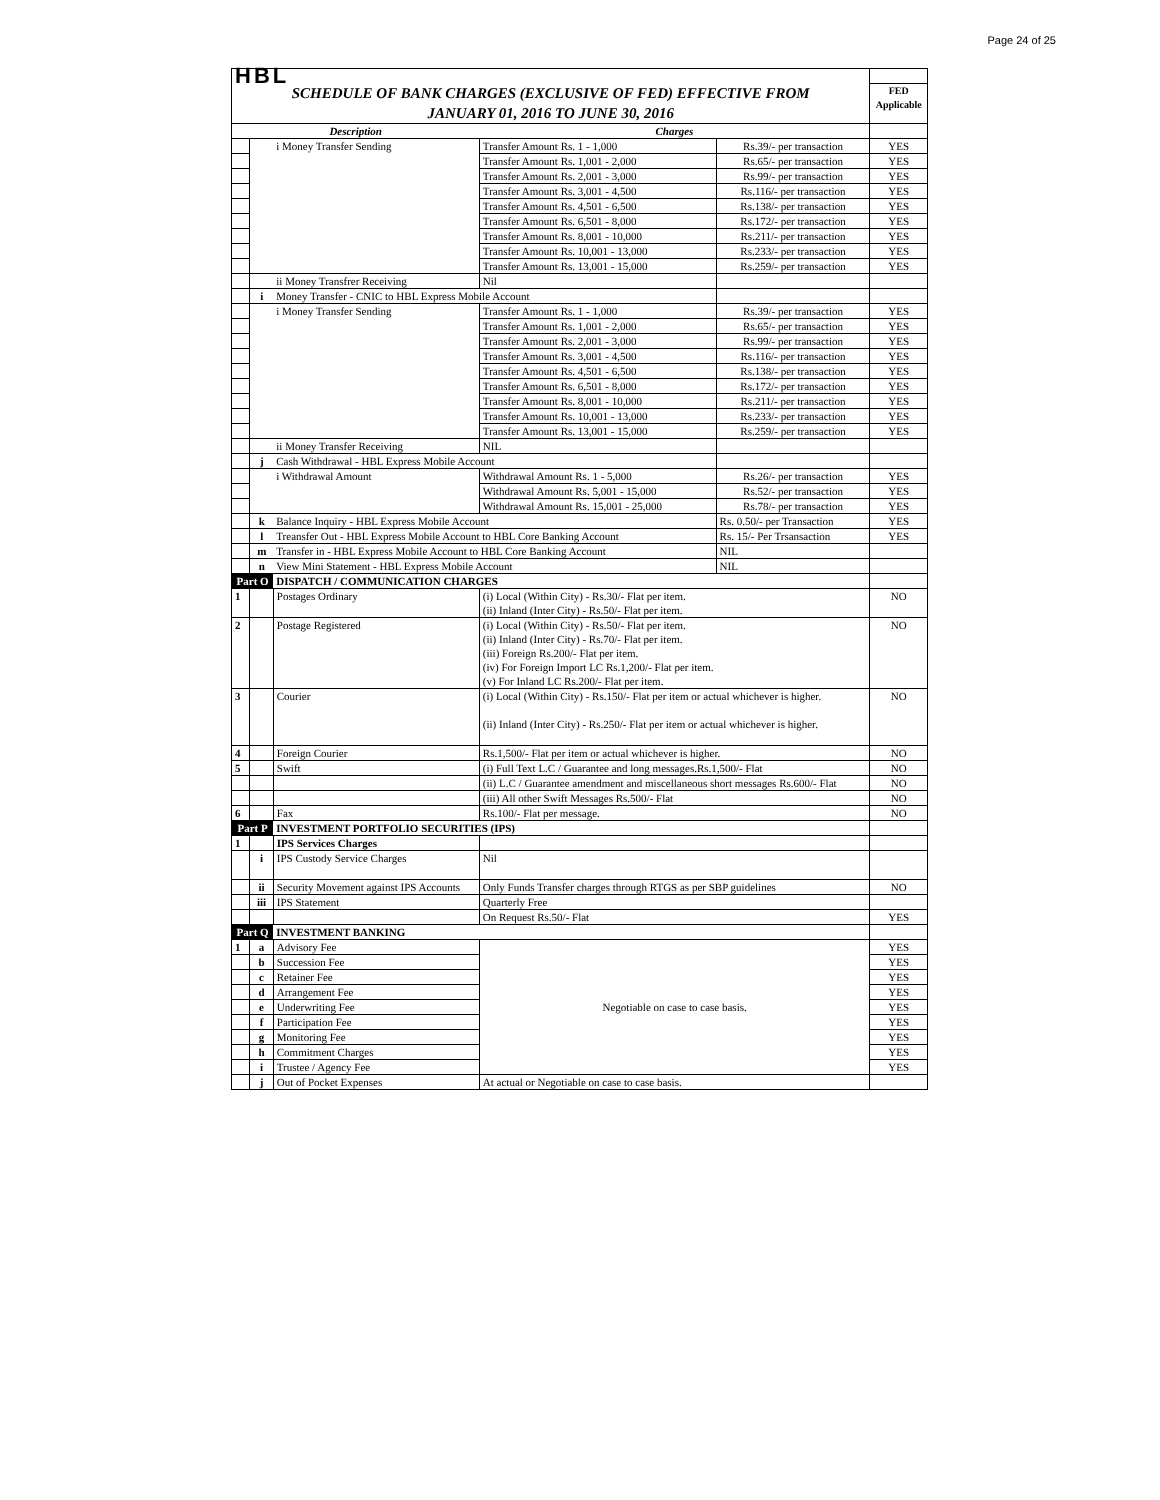Page 24 of 25
| HBL | | | | | |
| SCHEDULE OF BANK CHARGES (EXCLUSIVE OF FED) EFFECTIVE FROM JANUARY 01, 2016 TO JUNE 30, 2016 | | | | | FED Applicable |
| Description | | | Charges | | |
| | | i Money Transfer Sending | Transfer Amount Rs. 1 - 1,000 | Rs.39/- per transaction | YES |
| | | | Transfer Amount Rs. 1,001 - 2,000 | Rs.65/- per transaction | YES |
| | | | Transfer Amount Rs. 2,001 - 3,000 | Rs.99/- per transaction | YES |
| | | | Transfer Amount Rs. 3,001 - 4,500 | Rs.116/- per transaction | YES |
| | | | Transfer Amount Rs. 4,501 - 6,500 | Rs.138/- per transaction | YES |
| | | | Transfer Amount Rs. 6,501 - 8,000 | Rs.172/- per transaction | YES |
| | | | Transfer Amount Rs. 8,001 - 10,000 | Rs.211/- per transaction | YES |
| | | | Transfer Amount Rs. 10,001 - 13,000 | Rs.233/- per transaction | YES |
| | | | Transfer Amount Rs. 13,001 - 15,000 | Rs.259/- per transaction | YES |
| | | ii Money Transfrer Receiving | Nil | | |
| | i | Money Transfer - CNIC to HBL Express Mobile Account | | | |
| | | i Money Transfer Sending | Transfer Amount Rs. 1 - 1,000 | Rs.39/- per transaction | YES |
| | | | Transfer Amount Rs. 1,001 - 2,000 | Rs.65/- per transaction | YES |
| | | | Transfer Amount Rs. 2,001 - 3,000 | Rs.99/- per transaction | YES |
| | | | Transfer Amount Rs. 3,001 - 4,500 | Rs.116/- per transaction | YES |
| | | | Transfer Amount Rs. 4,501 - 6,500 | Rs.138/- per transaction | YES |
| | | | Transfer Amount Rs. 6,501 - 8,000 | Rs.172/- per transaction | YES |
| | | | Transfer Amount Rs. 8,001 - 10,000 | Rs.211/- per transaction | YES |
| | | | Transfer Amount Rs. 10,001 - 13,000 | Rs.233/- per transaction | YES |
| | | | Transfer Amount Rs. 13,001 - 15,000 | Rs.259/- per transaction | YES |
| | | ii Money Transfer Receiving | NIL | | |
| | j | Cash Withdrawal - HBL Express Mobile Account | | | |
| | | i Withdrawal Amount | Withdrawal Amount Rs. 1 - 5,000 | Rs.26/- per transaction | YES |
| | | | Withdrawal Amount Rs. 5,001 - 15,000 | Rs.52/- per transaction | YES |
| | | | Withdrawal Amount Rs. 15,001 - 25,000 | Rs.78/- per transaction | YES |
| | k | Balance Inquiry - HBL Express Mobile Account | | Rs. 0.50/- per Transaction | YES |
| | l | Treansfer Out - HBL Express Mobile Account to HBL Core Banking Account | | Rs. 15/- Per Trsansaction | YES |
| | m | Transfer in - HBL Express Mobile Account to HBL Core Banking Account | | NIL | |
| | n | View Mini Statement - HBL Express Mobile Account | | NIL | |
| Part O | | DISPATCH / COMMUNICATION CHARGES | | | |
| 1 | | Postages Ordinary | (i) Local (Within City) - Rs.30/- Flat per item. (ii) Inland (Inter City) - Rs.50/- Flat per item. | | NO |
| 2 | | Postage Registered | (i) Local (Within City) - Rs.50/- Flat per item. (ii) Inland (Inter City) - Rs.70/- Flat per item. (iii) Foreign Rs.200/- Flat per item. (iv) For Foreign Import LC Rs.1,200/- Flat per item. (v) For Inland LC Rs.200/- Flat per item. | | NO |
| 3 | | Courier | (i) Local (Within City) - Rs.150/- Flat per item or actual whichever is higher. (ii) Inland (Inter City) - Rs.250/- Flat per item or actual whichever is higher. | | NO |
| 4 | | Foreign Courier | Rs.1,500/- Flat per item or actual whichever is higher. | | NO |
| 5 | | Swift | (i) Full Text L.C / Guarantee and long messages.Rs.1,500/- Flat | | NO |
| | | | (ii) L.C / Guarantee amendment and miscellaneous short messages Rs.600/- Flat | | NO |
| | | | (iii) All other Swift Messages Rs.500/- Flat | | NO |
| 6 | | Fax | Rs.100/- Flat per message. | | NO |
| Part P | | INVESTMENT PORTFOLIO SECURITIES (IPS) | | | |
| 1 | | IPS Services Charges | | | |
| | i | IPS Custody Service Charges | Nil | | |
| | ii | Security Movement against IPS Accounts | Only Funds Transfer charges through RTGS as per SBP guidelines | | NO |
| | iii | IPS Statement | Quarterly Free | | |
| | | | On Request Rs.50/- Flat | | YES |
| Part Q | | INVESTMENT BANKING | | | |
| 1 | a | Advisory Fee | Negotiable on case to case basis. | | YES |
| | b | Succession Fee | | | YES |
| | c | Retainer Fee | | | YES |
| | d | Arrangement Fee | | | YES |
| | e | Underwriting Fee | | | YES |
| | f | Participation Fee | | | YES |
| | g | Monitoring Fee | | | YES |
| | h | Commitment Charges | | | YES |
| | i | Trustee / Agency Fee | | | YES |
| | j | Out of Pocket Expenses | At actual or Negotiable on case to case basis. | | |